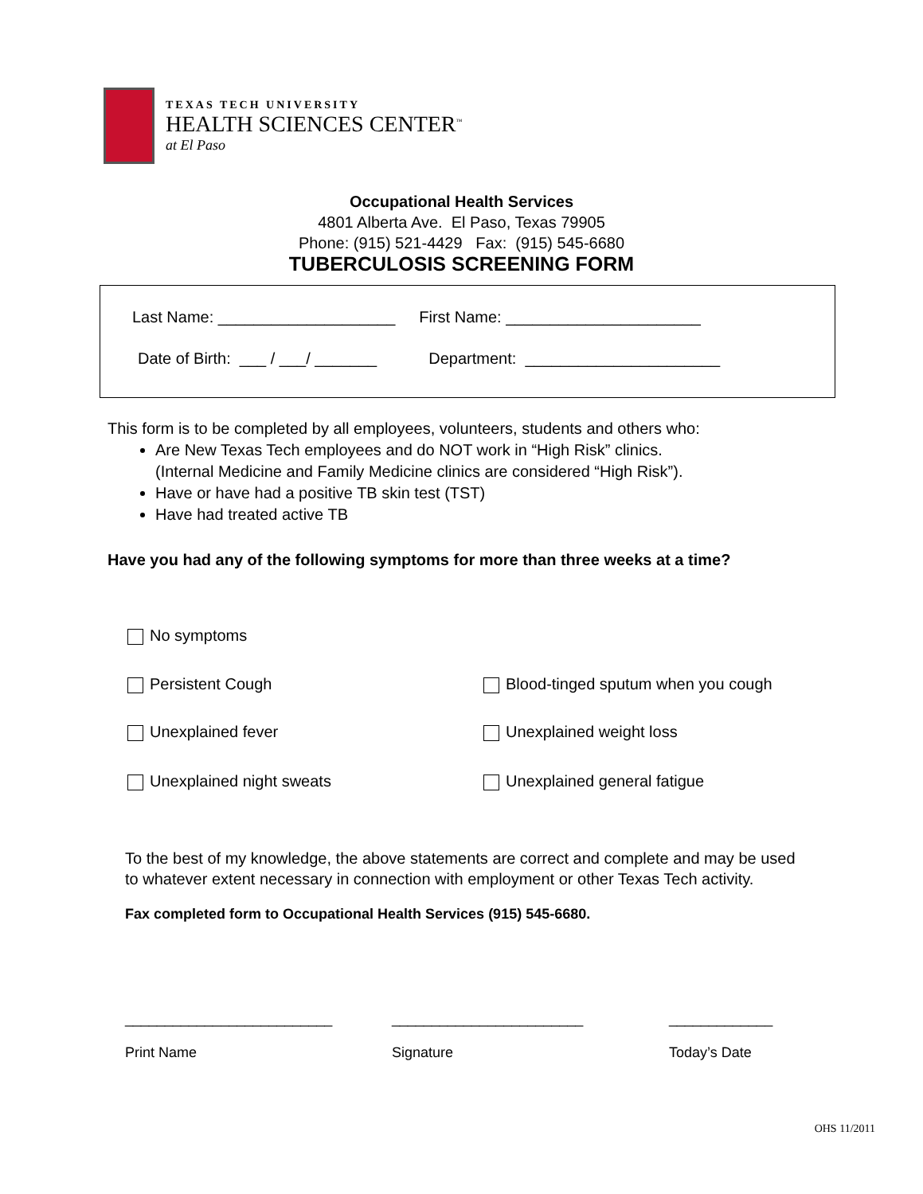TEXAS TECH UNIVERSITY
HEALTH SCIENCES CENTER<sup>™</sup>
at El Paso
Occupational Health Services
4801 Alberta Ave. El Paso, Texas 79905
Phone: (915) 521-4429 Fax: (915) 545-6680
TUBERCULOSIS SCREENING FORM
Last Name: ____________________ First Name: ______________________
Date of Birth: ___ / ___/ _______ Department: ______________________
This form is to be completed by all employees, volunteers, students and others who:
Are New Texas Tech employees and do NOT work in “High Risk” clinics.
(Internal Medicine and Family Medicine clinics are considered “High Risk”).
Have or have had a positive TB skin test (TST)
Have had treated active TB
Have you had any of the following symptoms for more than three weeks at a time?
No symptoms
Persistent Cough
Blood-tinged sputum when you cough
Unexplained fever Unexplained weight loss
Unexplained night sweats Unexplained general fatigue
To the best of my knowledge, the above statements are correct and complete and may be used to whatever extent necessary in connection with employment or other Texas Tech activity.
Fax completed form to Occupational Health Services (915) 545-6680.
__________________________
Print Name
________________________
Signature
_____________
Today’s Date
OHS 11/2011